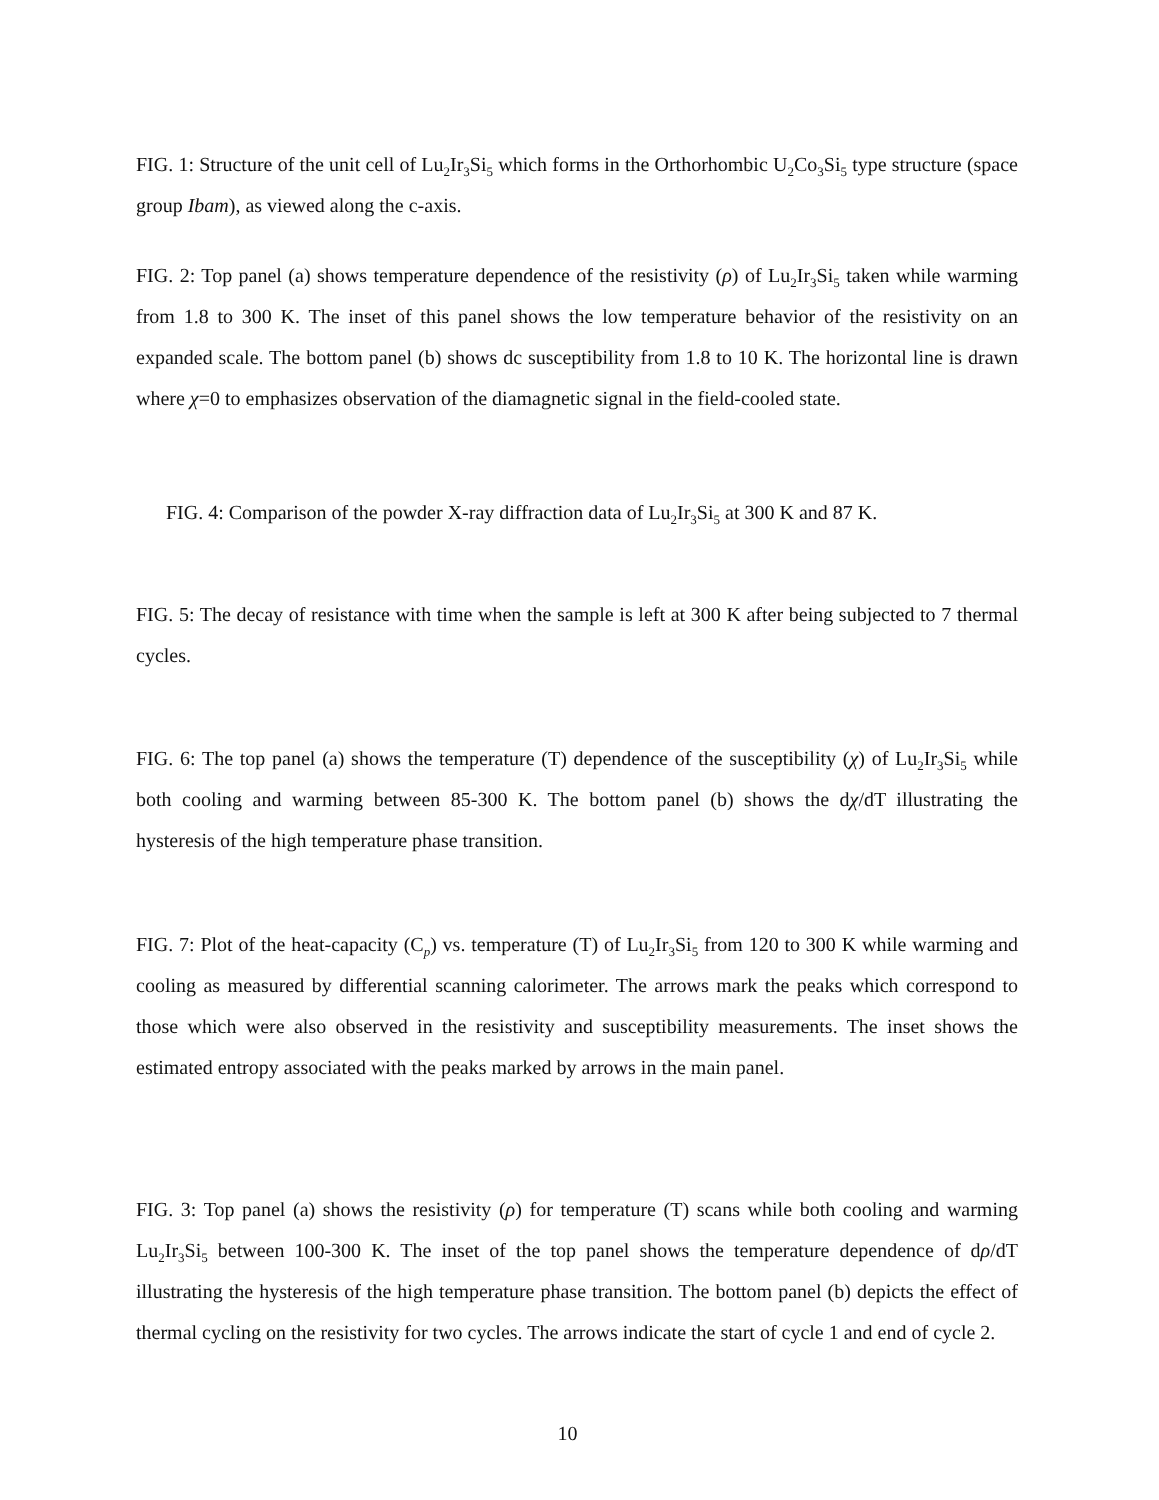FIG. 1: Structure of the unit cell of Lu<sub>2</sub>Ir<sub>3</sub>Si<sub>5</sub> which forms in the Orthorhombic U<sub>2</sub>Co<sub>3</sub>Si<sub>5</sub> type structure (space group Ibam), as viewed along the c-axis.
FIG. 2: Top panel (a) shows temperature dependence of the resistivity (ρ) of Lu<sub>2</sub>Ir<sub>3</sub>Si<sub>5</sub> taken while warming from 1.8 to 300 K. The inset of this panel shows the low temperature behavior of the resistivity on an expanded scale. The bottom panel (b) shows dc susceptibility from 1.8 to 10 K. The horizontal line is drawn where χ=0 to emphasizes observation of the diamagnetic signal in the field-cooled state.
FIG. 4: Comparison of the powder X-ray diffraction data of Lu<sub>2</sub>Ir<sub>3</sub>Si<sub>5</sub> at 300 K and 87 K.
FIG. 5: The decay of resistance with time when the sample is left at 300 K after being subjected to 7 thermal cycles.
FIG. 6: The top panel (a) shows the temperature (T) dependence of the susceptibility (χ) of Lu<sub>2</sub>Ir<sub>3</sub>Si<sub>5</sub> while both cooling and warming between 85-300 K. The bottom panel (b) shows the dχ/dT illustrating the hysteresis of the high temperature phase transition.
FIG. 7: Plot of the heat-capacity (C<sub>p</sub>) vs. temperature (T) of Lu<sub>2</sub>Ir<sub>3</sub>Si<sub>5</sub> from 120 to 300 K while warming and cooling as measured by differential scanning calorimeter. The arrows mark the peaks which correspond to those which were also observed in the resistivity and susceptibility measurements. The inset shows the estimated entropy associated with the peaks marked by arrows in the main panel.
FIG. 3: Top panel (a) shows the resistivity (ρ) for temperature (T) scans while both cooling and warming Lu<sub>2</sub>Ir<sub>3</sub>Si<sub>5</sub> between 100-300 K. The inset of the top panel shows the temperature dependence of dρ/dT illustrating the hysteresis of the high temperature phase transition. The bottom panel (b) depicts the effect of thermal cycling on the resistivity for two cycles. The arrows indicate the start of cycle 1 and end of cycle 2.
10